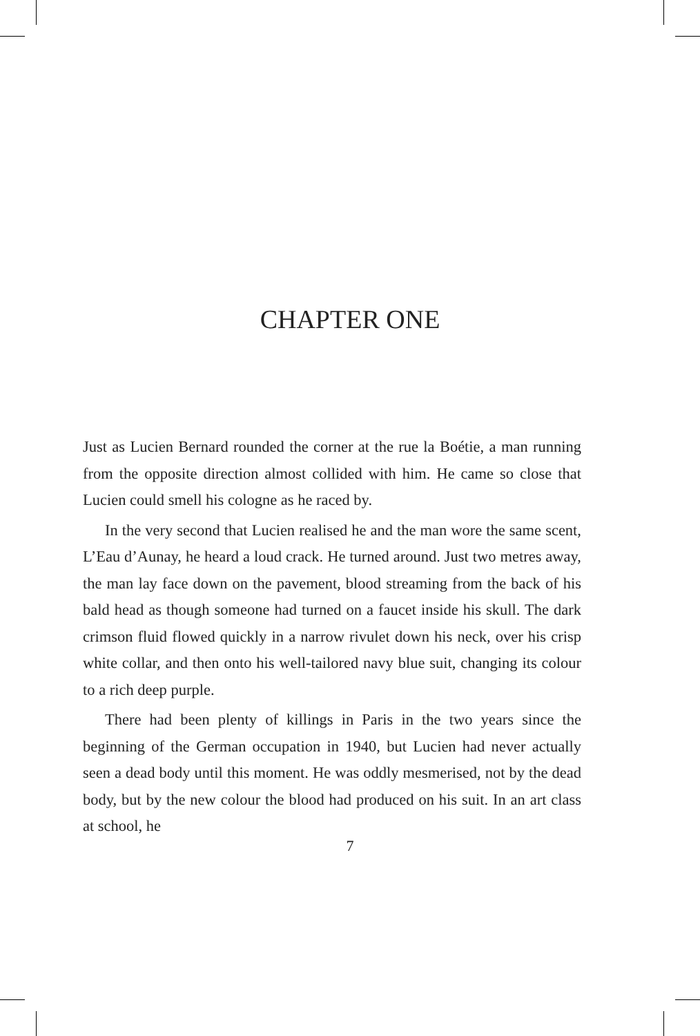CHAPTER ONE
Just as Lucien Bernard rounded the corner at the rue la Boétie, a man running from the opposite direction almost collided with him. He came so close that Lucien could smell his cologne as he raced by.
In the very second that Lucien realised he and the man wore the same scent, L’Eau d’Aunay, he heard a loud crack. He turned around. Just two metres away, the man lay face down on the pavement, blood streaming from the back of his bald head as though someone had turned on a faucet inside his skull. The dark crimson fluid flowed quickly in a narrow rivulet down his neck, over his crisp white collar, and then onto his well-tailored navy blue suit, changing its colour to a rich deep purple.
There had been plenty of killings in Paris in the two years since the beginning of the German occupation in 1940, but Lucien had never actually seen a dead body until this moment. He was oddly mesmerised, not by the dead body, but by the new colour the blood had produced on his suit. In an art class at school, he
7